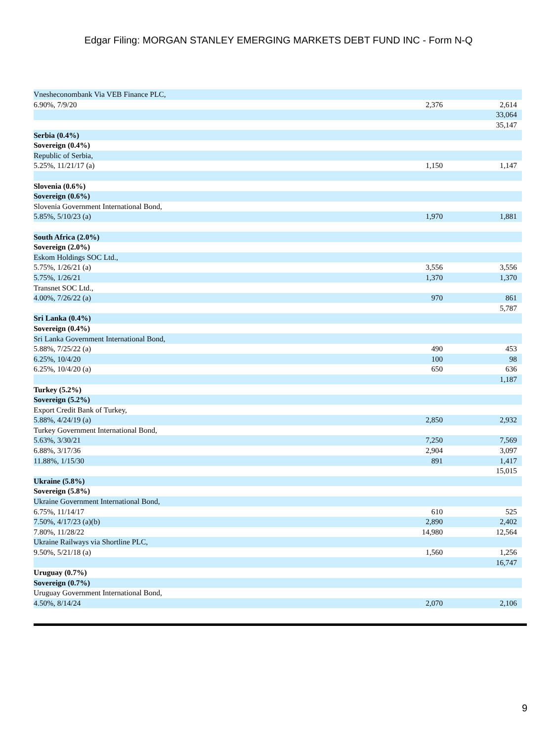Edgar Filing: MORGAN STANLEY EMERGING MARKETS DEBT FUND INC - Form N-Q
| Vnesheconombank Via VEB Finance PLC, | | |
| 6.90%, 7/9/20 | 2,376 | 2,614 |
| | | 33,064 |
| | | 35,147 |
| Serbia (0.4%) | | |
| Sovereign (0.4%) | | |
| Republic of Serbia, | | |
| 5.25%, 11/21/17 (a) | 1,150 | 1,147 |
| Slovenia (0.6%) | | |
| Sovereign (0.6%) | | |
| Slovenia Government International Bond, | | |
| 5.85%, 5/10/23 (a) | 1,970 | 1,881 |
| South Africa (2.0%) | | |
| Sovereign (2.0%) | | |
| Eskom Holdings SOC Ltd., | | |
| 5.75%, 1/26/21 (a) | 3,556 | 3,556 |
| 5.75%, 1/26/21 | 1,370 | 1,370 |
| Transnet SOC Ltd., | | |
| 4.00%, 7/26/22 (a) | 970 | 861 |
| | | 5,787 |
| Sri Lanka (0.4%) | | |
| Sovereign (0.4%) | | |
| Sri Lanka Government International Bond, | | |
| 5.88%, 7/25/22 (a) | 490 | 453 |
| 6.25%, 10/4/20 | 100 | 98 |
| 6.25%, 10/4/20 (a) | 650 | 636 |
| | | 1,187 |
| Turkey (5.2%) | | |
| Sovereign (5.2%) | | |
| Export Credit Bank of Turkey, | | |
| 5.88%, 4/24/19 (a) | 2,850 | 2,932 |
| Turkey Government International Bond, | | |
| 5.63%, 3/30/21 | 7,250 | 7,569 |
| 6.88%, 3/17/36 | 2,904 | 3,097 |
| 11.88%, 1/15/30 | 891 | 1,417 |
| | | 15,015 |
| Ukraine (5.8%) | | |
| Sovereign (5.8%) | | |
| Ukraine Government International Bond, | | |
| 6.75%, 11/14/17 | 610 | 525 |
| 7.50%, 4/17/23 (a)(b) | 2,890 | 2,402 |
| 7.80%, 11/28/22 | 14,980 | 12,564 |
| Ukraine Railways via Shortline PLC, | | |
| 9.50%, 5/21/18 (a) | 1,560 | 1,256 |
| | | 16,747 |
| Uruguay (0.7%) | | |
| Sovereign (0.7%) | | |
| Uruguay Government International Bond, | | |
| 4.50%, 8/14/24 | 2,070 | 2,106 |
9